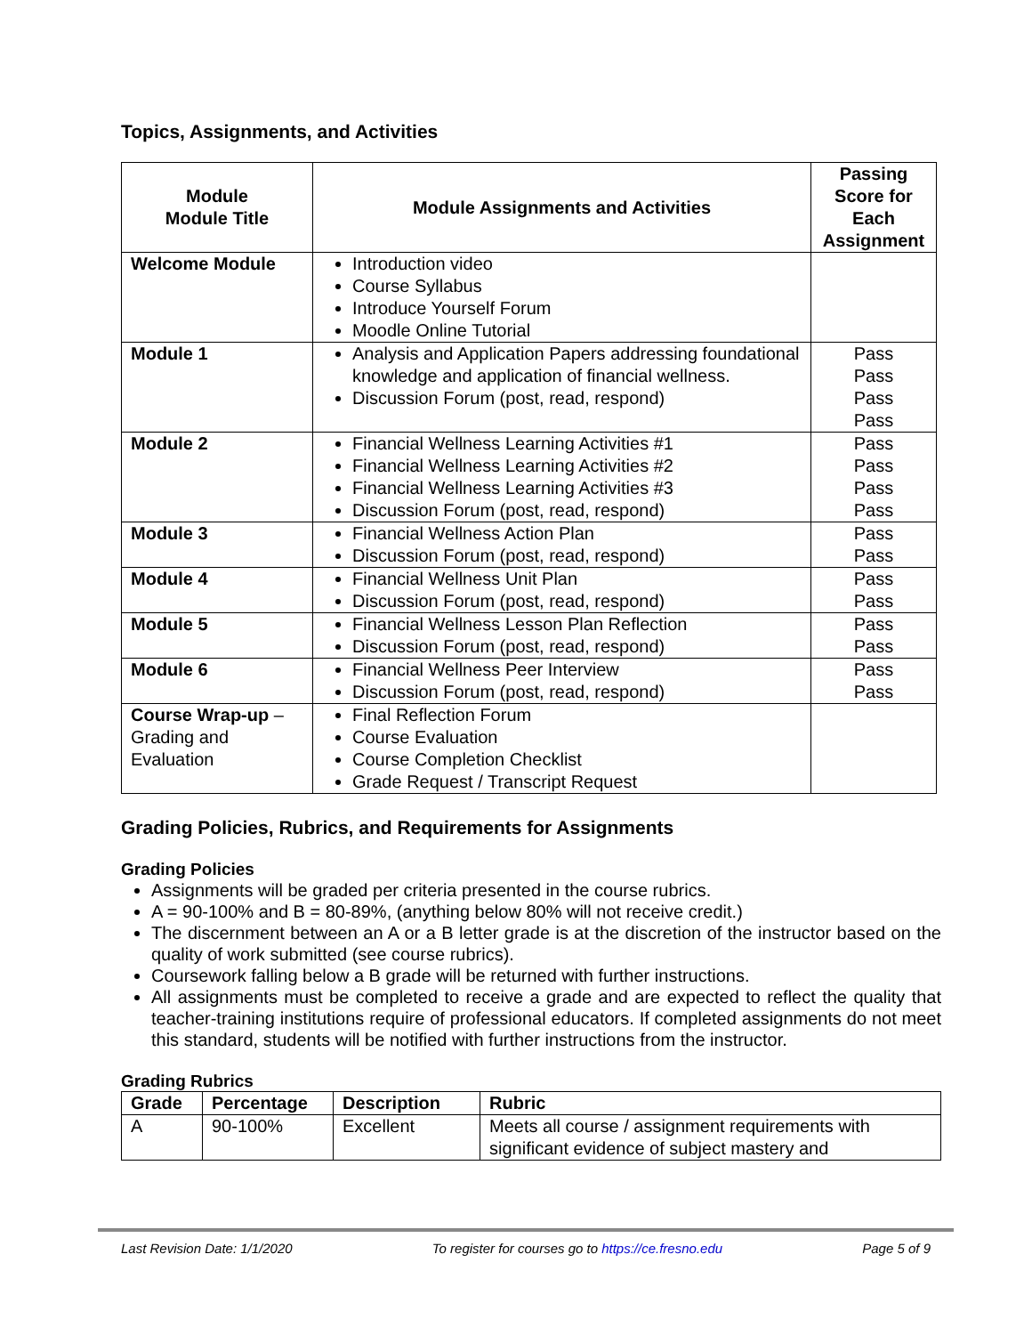Topics, Assignments, and Activities
| Module Module Title | Module Assignments and Activities | Passing Score for Each Assignment |
| --- | --- | --- |
| Welcome Module | Introduction video Course Syllabus Introduce Yourself Forum Moodle Online Tutorial | |
| Module 1 | Analysis and Application Papers addressing foundational knowledge and application of financial wellness. Discussion Forum (post, read, respond) | Pass Pass Pass Pass |
| Module 2 | Financial Wellness Learning Activities #1 Financial Wellness Learning Activities #2 Financial Wellness Learning Activities #3 Discussion Forum (post, read, respond) | Pass Pass Pass Pass |
| Module 3 | Financial Wellness Action Plan Discussion Forum (post, read, respond) | Pass Pass |
| Module 4 | Financial Wellness Unit Plan Discussion Forum (post, read, respond) | Pass Pass |
| Module 5 | Financial Wellness Lesson Plan Reflection Discussion Forum (post, read, respond) | Pass Pass |
| Module 6 | Financial Wellness Peer Interview Discussion Forum (post, read, respond) | Pass Pass |
| Course Wrap-up – Grading and Evaluation | Final Reflection Forum Course Evaluation Course Completion Checklist Grade Request / Transcript Request | |
Grading Policies, Rubrics, and Requirements for Assignments
Grading Policies
Assignments will be graded per criteria presented in the course rubrics.
A = 90-100% and B = 80-89%, (anything below 80% will not receive credit.)
The discernment between an A or a B letter grade is at the discretion of the instructor based on the quality of work submitted (see course rubrics).
Coursework falling below a B grade will be returned with further instructions.
All assignments must be completed to receive a grade and are expected to reflect the quality that teacher-training institutions require of professional educators. If completed assignments do not meet this standard, students will be notified with further instructions from the instructor.
Grading Rubrics
| Grade | Percentage | Description | Rubric |
| --- | --- | --- | --- |
| A | 90-100% | Excellent | Meets all course / assignment requirements with significant evidence of subject mastery and |
Last Revision Date: 1/1/2020 To register for courses go to https://ce.fresno.edu Page 5 of 9